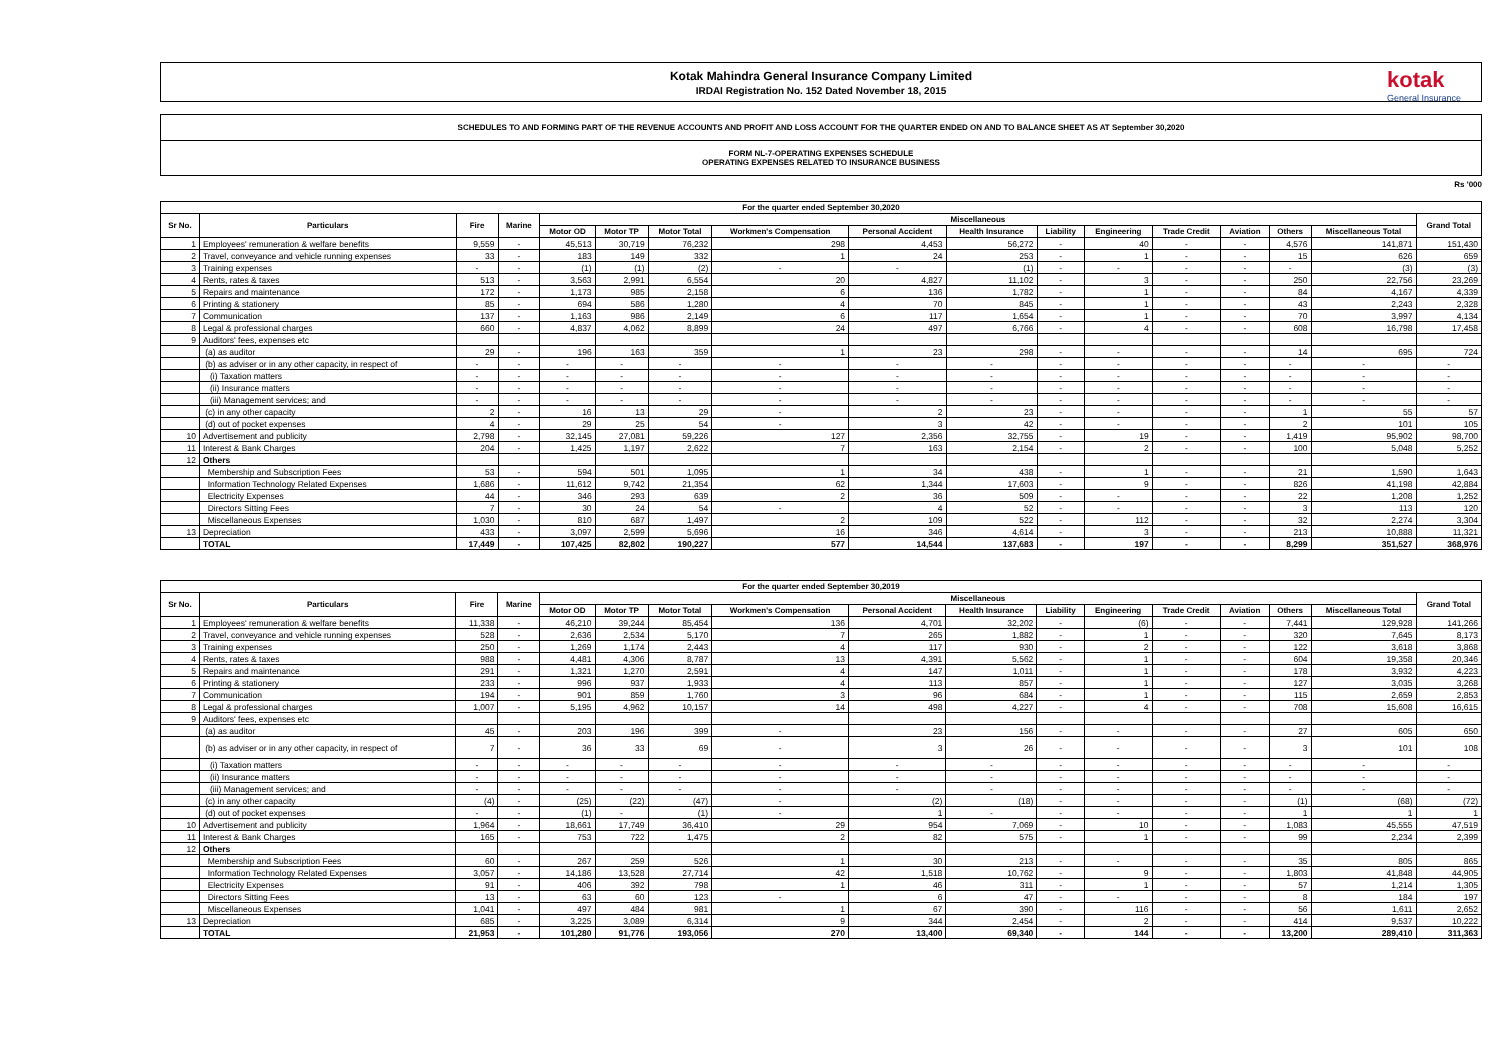Kotak Mahindra General Insurance Company Limited
IRDAI Registration No. 152 Dated November 18, 2015
kotak
General Insurance
SCHEDULES TO AND FORMING PART OF THE REVENUE ACCOUNTS AND PROFIT AND LOSS ACCOUNT FOR THE QUARTER ENDED ON AND TO BALANCE SHEET AS AT September 30,2020
FORM NL-7-OPERATING EXPENSES SCHEDULE
OPERATING EXPENSES RELATED TO INSURANCE BUSINESS
Rs '000
| For the quarter ended September 30,2020 | | | | | | | | | | | | | | | | |
| --- | --- | --- | --- | --- | --- | --- | --- | --- | --- | --- | --- | --- | --- | --- | --- | --- |
| Sr No. | Particulars | Fire | Marine | Miscellaneous | | | | | | | | | | | | Grand Total |
| | | | | Motor OD | Motor TP | Motor Total | Workmen's Compensation | Personal Accident | Health Insurance | Liability | Engineering | Trade Credit | Aviation | Others | Miscellaneous Total | |
| 1 | Employees' remuneration & welfare benefits | 9,559 | - | 45,513 | 30,719 | 76,232 | 298 | 4,453 | 56,272 | - | 40 | - | - | 4,576 | 141,871 | 151,430 |
| 2 | Travel, conveyance and vehicle running expenses | 33 | - | 183 | 149 | 332 | 1 | 24 | 253 | - | 1 | - | - | 15 | 626 | 659 |
| 3 | Training expenses | - | - | (1) | (1) | (2) | - | - | (1) | - | - | - | - | - | (3) | (3) |
| 4 | Rents, rates & taxes | 513 | - | 3,563 | 2,991 | 6,554 | 20 | 4,827 | 11,102 | - | 3 | - | - | 250 | 22,756 | 23,269 |
| 5 | Repairs and maintenance | 172 | - | 1,173 | 985 | 2,158 | 6 | 136 | 1,782 | - | 1 | - | - | 84 | 4,167 | 4,339 |
| 6 | Printing & stationery | 85 | - | 694 | 586 | 1,280 | 4 | 70 | 845 | - | 1 | - | - | 43 | 2,243 | 2,328 |
| 7 | Communication | 137 | - | 1,163 | 986 | 2,149 | 6 | 117 | 1,654 | - | 1 | - | - | 70 | 3,997 | 4,134 |
| 8 | Legal & professional charges | 660 | - | 4,837 | 4,062 | 8,899 | 24 | 497 | 6,766 | - | 4 | - | - | 608 | 16,798 | 17,458 |
| 9 | Auditors' fees, expenses etc | | | | | | | | | | | | | | | |
| | (a) as auditor | 29 | - | 196 | 163 | 359 | 1 | 23 | 298 | - | - | - | - | 14 | 695 | 724 |
| | (b) as adviser or in any other capacity, in respect of | - | - | - | - | - | - | - | - | - | - | - | - | - | - | - |
| | (i) Taxation matters | - | - | - | - | - | - | - | - | - | - | - | - | - | - | - |
| | (ii) Insurance matters | - | - | - | - | - | - | - | - | - | - | - | - | - | - | - |
| | (iii) Management services; and | - | - | - | - | - | - | - | - | - | - | - | - | - | - | - |
| | (c) in any other capacity | 2 | - | 16 | 13 | 29 | - | 2 | 23 | - | - | - | - | 1 | 55 | 57 |
| | (d) out of pocket expenses | 4 | - | 29 | 25 | 54 | - | 3 | 42 | - | - | - | - | 2 | 101 | 105 |
| 10 | Advertisement and publicity | 2,798 | - | 32,145 | 27,081 | 59,226 | 127 | 2,356 | 32,755 | - | 19 | - | - | 1,419 | 95,902 | 98,700 |
| 11 | Interest & Bank Charges | 204 | - | 1,425 | 1,197 | 2,622 | 7 | 163 | 2,154 | - | 2 | - | - | 100 | 5,048 | 5,252 |
| 12 | Others | | | | | | | | | | | | | | | |
| | Membership and Subscription Fees | 53 | - | 594 | 501 | 1,095 | 1 | 34 | 438 | - | 1 | - | - | 21 | 1,590 | 1,643 |
| | Information Technology Related Expenses | 1,686 | - | 11,612 | 9,742 | 21,354 | 62 | 1,344 | 17,603 | - | 9 | - | - | 826 | 41,198 | 42,884 |
| | Electricity Expenses | 44 | - | 346 | 293 | 639 | 2 | 36 | 509 | - | - | - | - | 22 | 1,208 | 1,252 |
| | Directors Sitting Fees | 7 | - | 30 | 24 | 54 | - | 4 | 52 | - | - | - | - | 3 | 113 | 120 |
| | Miscellaneous Expenses | 1,030 | - | 810 | 687 | 1,497 | 2 | 109 | 522 | - | 112 | - | - | 32 | 2,274 | 3,304 |
| 13 | Depreciation | 433 | - | 3,097 | 2,599 | 5,696 | 16 | 346 | 4,614 | - | 3 | - | - | 213 | 10,888 | 11,321 |
| | TOTAL | 17,449 | - | 107,425 | 82,802 | 190,227 | 577 | 14,544 | 137,683 | - | 197 | - | - | 8,299 | 351,527 | 368,976 |
| For the quarter ended September 30,2019 | | | | | | | | | | | | | | | | |
| --- | --- | --- | --- | --- | --- | --- | --- | --- | --- | --- | --- | --- | --- | --- | --- | --- |
| Sr No. | Particulars | Fire | Marine | Miscellaneous | | | | | | | | | | | | Grand Total |
| | | | | Motor OD | Motor TP | Motor Total | Workmen's Compensation | Personal Accident | Health Insurance | Liability | Engineering | Trade Credit | Aviation | Others | Miscellaneous Total | |
| 1 | Employees' remuneration & welfare benefits | 11,338 | - | 46,210 | 39,244 | 85,454 | 136 | 4,701 | 32,202 | - | (6) | - | - | 7,441 | 129,928 | 141,266 |
| 2 | Travel, conveyance and vehicle running expenses | 528 | - | 2,636 | 2,534 | 5,170 | 7 | 265 | 1,882 | - | 1 | - | - | 320 | 7,645 | 8,173 |
| 3 | Training expenses | 250 | - | 1,269 | 1,174 | 2,443 | 4 | 117 | 930 | - | 2 | - | - | 122 | 3,618 | 3,868 |
| 4 | Rents, rates & taxes | 988 | - | 4,481 | 4,306 | 8,787 | 13 | 4,391 | 5,562 | - | 1 | - | - | 604 | 19,358 | 20,346 |
| 5 | Repairs and maintenance | 291 | - | 1,321 | 1,270 | 2,591 | 4 | 147 | 1,011 | - | 1 | - | - | 178 | 3,932 | 4,223 |
| 6 | Printing & stationery | 233 | - | 996 | 937 | 1,933 | 4 | 113 | 857 | - | 1 | - | - | 127 | 3,035 | 3,268 |
| 7 | Communication | 194 | - | 901 | 859 | 1,760 | 3 | 96 | 684 | - | 1 | - | - | 115 | 2,659 | 2,853 |
| 8 | Legal & professional charges | 1,007 | - | 5,195 | 4,962 | 10,157 | 14 | 498 | 4,227 | - | 4 | - | - | 708 | 15,608 | 16,615 |
| 9 | Auditors' fees, expenses etc | | | | | | | | | | | | | | | |
| | (a) as auditor | 45 | - | 203 | 196 | 399 | - | 23 | 156 | - | - | - | - | 27 | 605 | 650 |
| | (b) as adviser or in any other capacity, in respect of | 7 | - | 36 | 33 | 69 | - | 3 | 26 | - | - | - | - | 3 | 101 | 108 |
| | (i) Taxation matters | - | - | - | - | - | - | - | - | - | - | - | - | - | - | - |
| | (ii) Insurance matters | - | - | - | - | - | - | - | - | - | - | - | - | - | - | - |
| | (iii) Management services; and | - | - | - | - | - | - | - | - | - | - | - | - | - | - | - |
| | (c) in any other capacity | (4) | - | (25) | (22) | (47) | - | (2) | (18) | - | - | - | - | (1) | (68) | (72) |
| | (d) out of pocket expenses | - | - | (1) | - | (1) | - | 1 | - | - | - | - | - | 1 | 1 | 1 |
| 10 | Advertisement and publicity | 1,964 | - | 18,661 | 17,749 | 36,410 | 29 | 954 | 7,069 | - | 10 | - | - | 1,083 | 45,555 | 47,519 |
| 11 | Interest & Bank Charges | 165 | - | 753 | 722 | 1,475 | 2 | 82 | 575 | - | 1 | - | - | 99 | 2,234 | 2,399 |
| 12 | Others | | | | | | | | | | | | | | | |
| | Membership and Subscription Fees | 60 | - | 267 | 259 | 526 | 1 | 30 | 213 | - | - | - | - | 35 | 805 | 865 |
| | Information Technology Related Expenses | 3,057 | - | 14,186 | 13,528 | 27,714 | 42 | 1,518 | 10,762 | - | 9 | - | - | 1,803 | 41,848 | 44,905 |
| | Electricity Expenses | 91 | - | 406 | 392 | 798 | 1 | 46 | 311 | - | 1 | - | - | 57 | 1,214 | 1,305 |
| | Directors Sitting Fees | 13 | - | 63 | 60 | 123 | - | 6 | 47 | - | - | - | - | 8 | 184 | 197 |
| | Miscellaneous Expenses | 1,041 | - | 497 | 484 | 981 | 1 | 67 | 390 | - | 116 | - | - | 56 | 1,611 | 2,652 |
| 13 | Depreciation | 685 | - | 3,225 | 3,089 | 6,314 | 9 | 344 | 2,454 | - | 2 | - | - | 414 | 9,537 | 10,222 |
| | TOTAL | 21,953 | - | 101,280 | 91,776 | 193,056 | 270 | 13,400 | 69,340 | - | 144 | - | - | 13,200 | 289,410 | 311,363 |